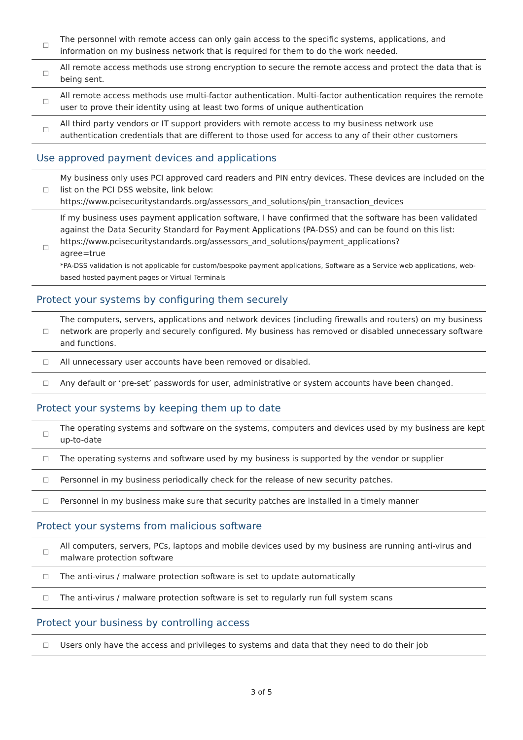| ☐ | The personnel with remote access can only gain access to the specific systems, applications, and information on my business network that is required for them to do the work needed. |
| ☐ | All remote access methods use strong encryption to secure the remote access and protect the data that is being sent. |
| ☐ | All remote access methods use multi-factor authentication. Multi-factor authentication requires the remote user to prove their identity using at least two forms of unique authentication |
| ☐ | All third party vendors or IT support providers with remote access to my business network use authentication credentials that are different to those used for access to any of their other customers |
Use approved payment devices and applications
| ☐ | My business only uses PCI approved card readers and PIN entry devices. These devices are included on the list on the PCI DSS website, link below: https://www.pcisecuritystandards.org/assessors_and_solutions/pin_transaction_devices |
| ☐ | If my business uses payment application software, I have confirmed that the software has been validated against the Data Security Standard for Payment Applications (PA-DSS) and can be found on this list: https://www.pcisecuritystandards.org/assessors_and_solutions/payment_applications? agree=true *PA-DSS validation is not applicable for custom/bespoke payment applications, Software as a Service web applications, web-based hosted payment pages or Virtual Terminals |
Protect your systems by configuring them securely
| ☐ | The computers, servers, applications and network devices (including firewalls and routers) on my business network are properly and securely configured. My business has removed or disabled unnecessary software and functions. |
| ☐ | All unnecessary user accounts have been removed or disabled. |
| ☐ | Any default or ‘pre-set’ passwords for user, administrative or system accounts have been changed. |
Protect your systems by keeping them up to date
| ☐ | The operating systems and software on the systems, computers and devices used by my business are kept up-to-date |
| ☐ | The operating systems and software used by my business is supported by the vendor or supplier |
| ☐ | Personnel in my business periodically check for the release of new security patches. |
| ☐ | Personnel in my business make sure that security patches are installed in a timely manner |
Protect your systems from malicious software
| ☐ | All computers, servers, PCs, laptops and mobile devices used by my business are running anti-virus and malware protection software |
| ☐ | The anti-virus / malware protection software is set to update automatically |
| ☐ | The anti-virus / malware protection software is set to regularly run full system scans |
Protect your business by controlling access
| ☐ | Users only have the access and privileges to systems and data that they need to do their job |
3 of 5